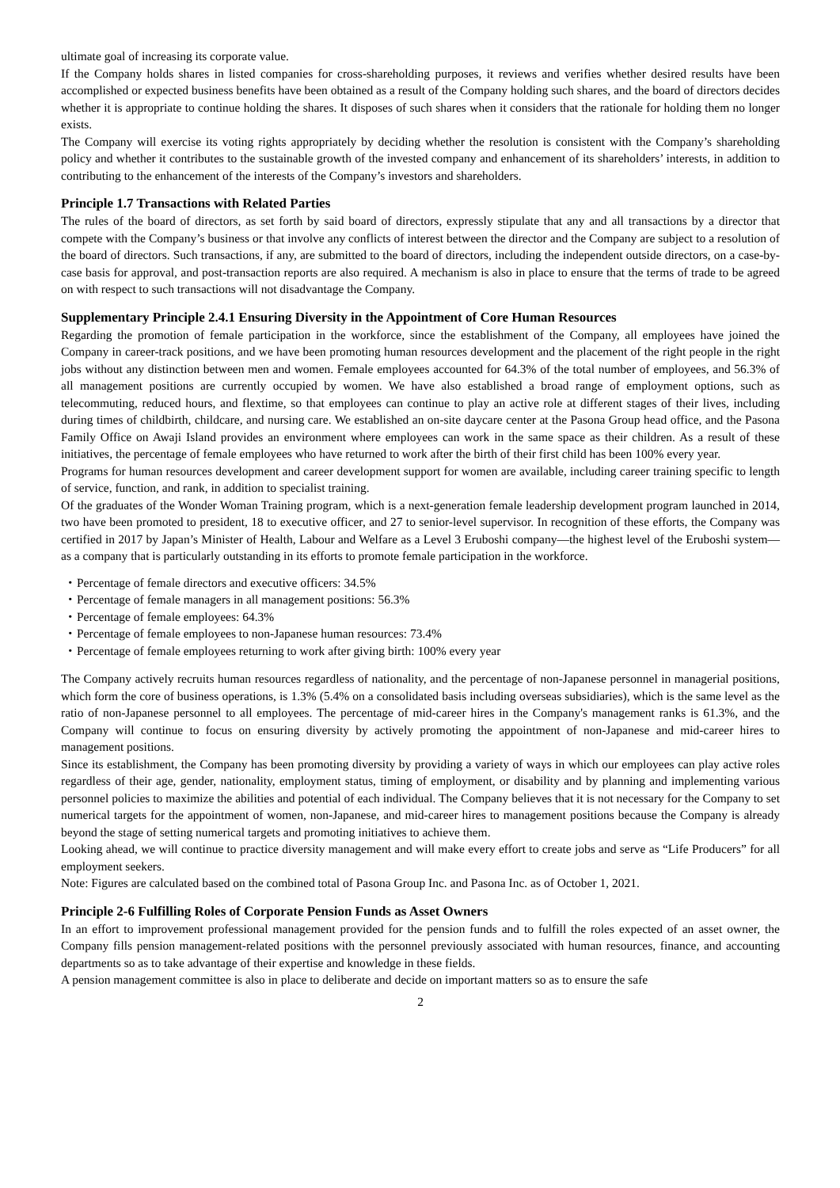ultimate goal of increasing its corporate value.
If the Company holds shares in listed companies for cross-shareholding purposes, it reviews and verifies whether desired results have been accomplished or expected business benefits have been obtained as a result of the Company holding such shares, and the board of directors decides whether it is appropriate to continue holding the shares. It disposes of such shares when it considers that the rationale for holding them no longer exists.
The Company will exercise its voting rights appropriately by deciding whether the resolution is consistent with the Company’s shareholding policy and whether it contributes to the sustainable growth of the invested company and enhancement of its shareholders’ interests, in addition to contributing to the enhancement of the interests of the Company’s investors and shareholders.
Principle 1.7 Transactions with Related Parties
The rules of the board of directors, as set forth by said board of directors, expressly stipulate that any and all transactions by a director that compete with the Company’s business or that involve any conflicts of interest between the director and the Company are subject to a resolution of the board of directors. Such transactions, if any, are submitted to the board of directors, including the independent outside directors, on a case-by-case basis for approval, and post-transaction reports are also required. A mechanism is also in place to ensure that the terms of trade to be agreed on with respect to such transactions will not disadvantage the Company.
Supplementary Principle 2.4.1 Ensuring Diversity in the Appointment of Core Human Resources
Regarding the promotion of female participation in the workforce, since the establishment of the Company, all employees have joined the Company in career-track positions, and we have been promoting human resources development and the placement of the right people in the right jobs without any distinction between men and women. Female employees accounted for 64.3% of the total number of employees, and 56.3% of all management positions are currently occupied by women. We have also established a broad range of employment options, such as telecommuting, reduced hours, and flextime, so that employees can continue to play an active role at different stages of their lives, including during times of childbirth, childcare, and nursing care. We established an on-site daycare center at the Pasona Group head office, and the Pasona Family Office on Awaji Island provides an environment where employees can work in the same space as their children. As a result of these initiatives, the percentage of female employees who have returned to work after the birth of their first child has been 100% every year.
Programs for human resources development and career development support for women are available, including career training specific to length of service, function, and rank, in addition to specialist training.
Of the graduates of the Wonder Woman Training program, which is a next-generation female leadership development program launched in 2014, two have been promoted to president, 18 to executive officer, and 27 to senior-level supervisor. In recognition of these efforts, the Company was certified in 2017 by Japan’s Minister of Health, Labour and Welfare as a Level 3 Eruboshi company—the highest level of the Eruboshi system—as a company that is particularly outstanding in its efforts to promote female participation in the workforce.
・Percentage of female directors and executive officers: 34.5%
・Percentage of female managers in all management positions: 56.3%
・Percentage of female employees: 64.3%
・Percentage of female employees to non-Japanese human resources: 73.4%
・Percentage of female employees returning to work after giving birth: 100% every year
The Company actively recruits human resources regardless of nationality, and the percentage of non-Japanese personnel in managerial positions, which form the core of business operations, is 1.3% (5.4% on a consolidated basis including overseas subsidiaries), which is the same level as the ratio of non-Japanese personnel to all employees. The percentage of mid-career hires in the Company's management ranks is 61.3%, and the Company will continue to focus on ensuring diversity by actively promoting the appointment of non-Japanese and mid-career hires to management positions.
Since its establishment, the Company has been promoting diversity by providing a variety of ways in which our employees can play active roles regardless of their age, gender, nationality, employment status, timing of employment, or disability and by planning and implementing various personnel policies to maximize the abilities and potential of each individual. The Company believes that it is not necessary for the Company to set numerical targets for the appointment of women, non-Japanese, and mid-career hires to management positions because the Company is already beyond the stage of setting numerical targets and promoting initiatives to achieve them.
Looking ahead, we will continue to practice diversity management and will make every effort to create jobs and serve as “Life Producers” for all employment seekers.
Note: Figures are calculated based on the combined total of Pasona Group Inc. and Pasona Inc. as of October 1, 2021.
Principle 2-6 Fulfilling Roles of Corporate Pension Funds as Asset Owners
In an effort to improvement professional management provided for the pension funds and to fulfill the roles expected of an asset owner, the Company fills pension management-related positions with the personnel previously associated with human resources, finance, and accounting departments so as to take advantage of their expertise and knowledge in these fields.
A pension management committee is also in place to deliberate and decide on important matters so as to ensure the safe
2